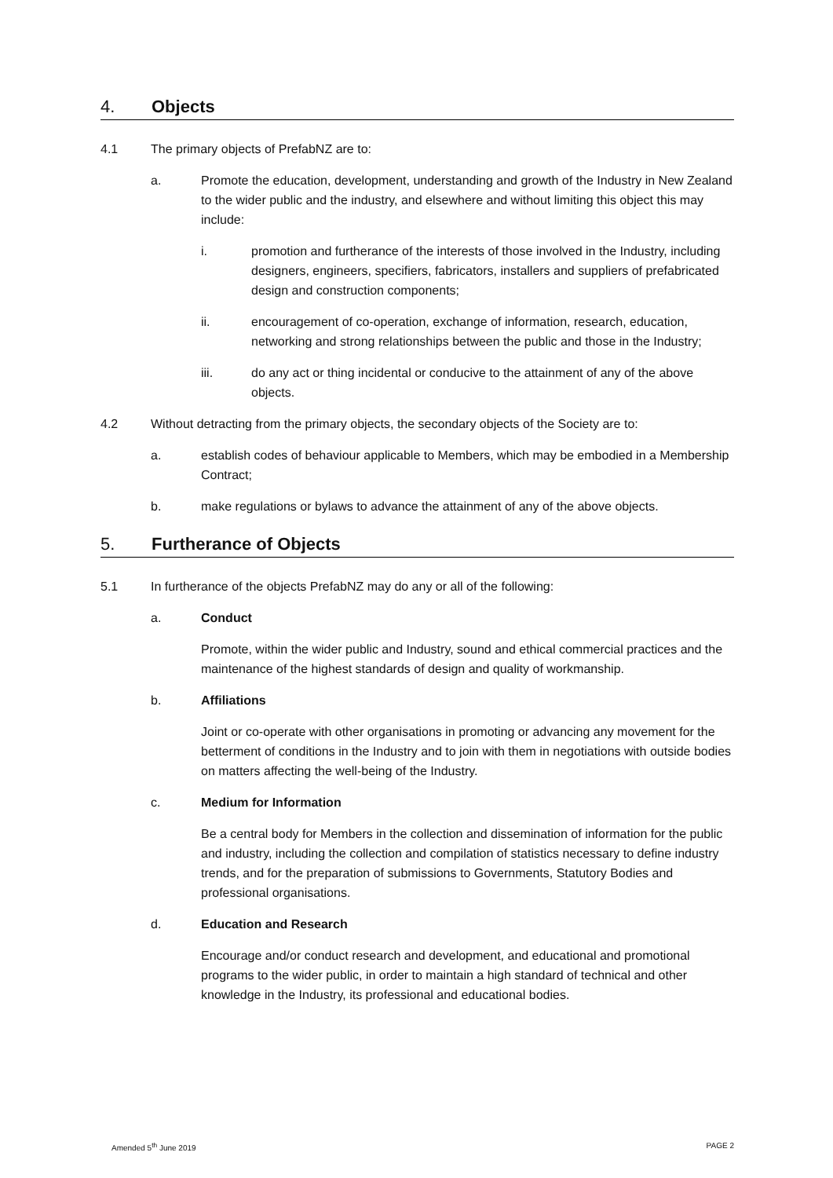4. Objects
4.1 The primary objects of PrefabNZ are to:
a. Promote the education, development, understanding and growth of the Industry in New Zealand to the wider public and the industry, and elsewhere and without limiting this object this may include:
i. promotion and furtherance of the interests of those involved in the Industry, including designers, engineers, specifiers, fabricators, installers and suppliers of prefabricated design and construction components;
ii. encouragement of co-operation, exchange of information, research, education, networking and strong relationships between the public and those in the Industry;
iii. do any act or thing incidental or conducive to the attainment of any of the above objects.
4.2 Without detracting from the primary objects, the secondary objects of the Society are to:
a. establish codes of behaviour applicable to Members, which may be embodied in a Membership Contract;
b. make regulations or bylaws to advance the attainment of any of the above objects.
5. Furtherance of Objects
5.1 In furtherance of the objects PrefabNZ may do any or all of the following:
a. Conduct
Promote, within the wider public and Industry, sound and ethical commercial practices and the maintenance of the highest standards of design and quality of workmanship.
b. Affiliations
Joint or co-operate with other organisations in promoting or advancing any movement for the betterment of conditions in the Industry and to join with them in negotiations with outside bodies on matters affecting the well-being of the Industry.
c. Medium for Information
Be a central body for Members in the collection and dissemination of information for the public and industry, including the collection and compilation of statistics necessary to define industry trends, and for the preparation of submissions to Governments, Statutory Bodies and professional organisations.
d. Education and Research
Encourage and/or conduct research and development, and educational and promotional programs to the wider public, in order to maintain a high standard of technical and other knowledge in the Industry, its professional and educational bodies.
Amended 5<sup>th</sup> June 2019 PAGE 2